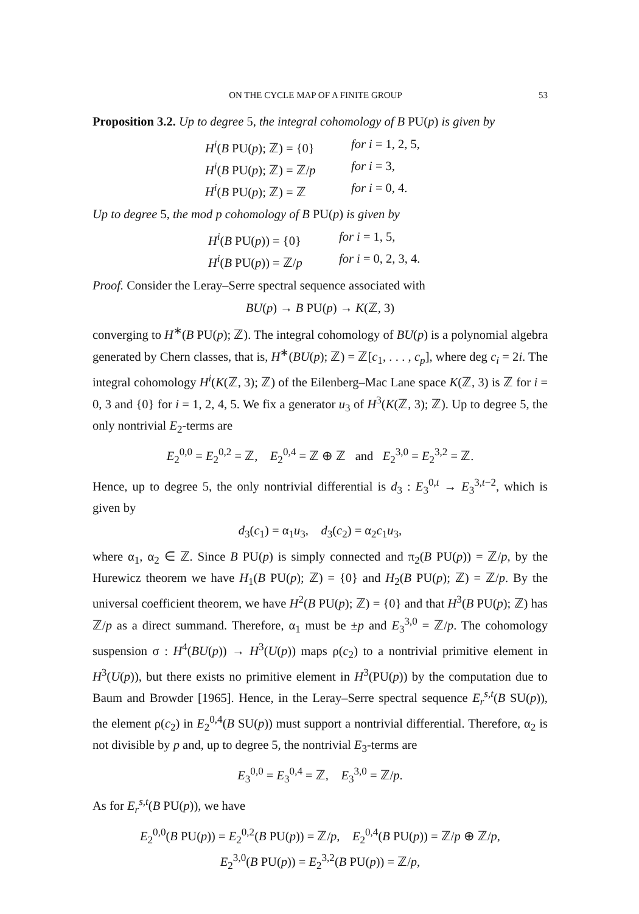ON THE CYCLE MAP OF A FINITE GROUP 53
Proposition 3.2. Up to degree 5, the integral cohomology of B PU(p) is given by
H<sup>i</sup>(B PU(p); ℤ) = {0} for i = 1, 2, 5,
H<sup>i</sup>(B PU(p); ℤ) = ℤ/p for i = 3,
H<sup>i</sup>(B PU(p); ℤ) = ℤ for i = 0, 4.
Up to degree 5, the mod p cohomology of B PU(p) is given by
H<sup>i</sup>(B PU(p)) = {0} for i = 1, 5,
H<sup>i</sup>(B PU(p)) = ℤ/p for i = 0, 2, 3, 4.
Proof. Consider the Leray–Serre spectral sequence associated with
BU(p) → B PU(p) → K(ℤ, 3)
converging to H<sup>∗</sup>(B PU(p); ℤ). The integral cohomology of BU(p) is a polynomial algebra generated by Chern classes, that is, H<sup>∗</sup>(BU(p); ℤ) = ℤ[c<sub>1</sub>, . . . , c<sub>p</sub>], where deg c<sub>i</sub> = 2i. The integral cohomology H<sup>i</sup>(K(ℤ, 3); ℤ) of the Eilenberg–Mac Lane space K(ℤ, 3) is ℤ for i = 0, 3 and {0} for i = 1, 2, 4, 5. We fix a generator u<sub>3</sub> of H<sup>3</sup>(K(ℤ, 3); ℤ). Up to degree 5, the only nontrivial E<sub>2</sub>-terms are
E<sub>2</sub><sup>0,0</sup> = E<sub>2</sub><sup>0,2</sup> = ℤ, E<sub>2</sub><sup>0,4</sup> = ℤ ⊕ ℤ and E<sub>2</sub><sup>3,0</sup> = E<sub>2</sub><sup>3,2</sup> = ℤ.
Hence, up to degree 5, the only nontrivial differential is d<sub>3</sub> : E<sub>3</sub><sup>0,t</sup> → E<sub>3</sub><sup>3,t−2</sup>, which is given by
d<sub>3</sub>(c<sub>1</sub>) = α<sub>1</sub>u<sub>3</sub>, d<sub>3</sub>(c<sub>2</sub>) = α<sub>2</sub>c<sub>1</sub>u<sub>3</sub>,
where α<sub>1</sub>, α<sub>2</sub> ∈ ℤ. Since B PU(p) is simply connected and π<sub>2</sub>(B PU(p)) = ℤ/p, by the Hurewicz theorem we have H<sub>1</sub>(B PU(p); ℤ) = {0} and H<sub>2</sub>(B PU(p); ℤ) = ℤ/p. By the universal coefficient theorem, we have H<sup>2</sup>(B PU(p); ℤ) = {0} and that H<sup>3</sup>(B PU(p); ℤ) has ℤ/p as a direct summand. Therefore, α<sub>1</sub> must be ±p and E<sub>3</sub><sup>3,0</sup> = ℤ/p. The cohomology suspension σ : H<sup>4</sup>(BU(p)) → H<sup>3</sup>(U(p)) maps ρ(c<sub>2</sub>) to a nontrivial primitive element in H<sup>3</sup>(U(p)), but there exists no primitive element in H<sup>3</sup>(PU(p)) by the computation due to Baum and Browder [1965]. Hence, in the Leray–Serre spectral sequence E<sub>r</sub><sup>s,t</sup>(B SU(p)), the element ρ(c<sub>2</sub>) in E<sub>2</sub><sup>0,4</sup>(B SU(p)) must support a nontrivial differential. Therefore, α<sub>2</sub> is not divisible by p and, up to degree 5, the nontrivial E<sub>3</sub>-terms are
E<sub>3</sub><sup>0,0</sup> = E<sub>3</sub><sup>0,4</sup> = ℤ, E<sub>3</sub><sup>3,0</sup> = ℤ/p.
As for E<sub>r</sub><sup>s,t</sup>(B PU(p)), we have
E<sub>2</sub><sup>0,0</sup>(B PU(p)) = E<sub>2</sub><sup>0,2</sup>(B PU(p)) = ℤ/p, E<sub>2</sub><sup>0,4</sup>(B PU(p)) = ℤ/p ⊕ ℤ/p,
E<sub>2</sub><sup>3,0</sup>(B PU(p)) = E<sub>2</sub><sup>3,2</sup>(B PU(p)) = ℤ/p,